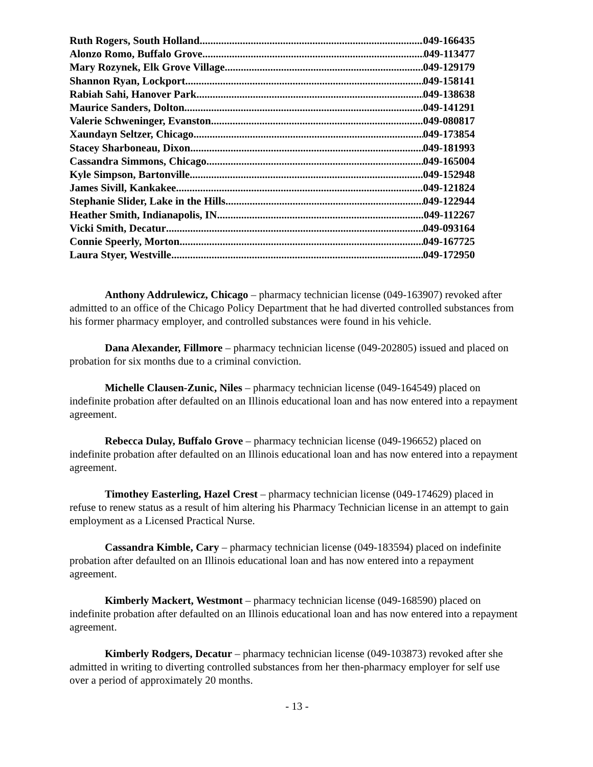Ruth Rogers, South Holland 049-166435
Alonzo Romo, Buffalo Grove 049-113477
Mary Rozynek, Elk Grove Village 049-129179
Shannon Ryan, Lockport 049-158141
Rabiah Sahi, Hanover Park 049-138638
Maurice Sanders, Dolton 049-141291
Valerie Schweninger, Evanston 049-080817
Xaundayn Seltzer, Chicago 049-173854
Stacey Sharboneau, Dixon 049-181993
Cassandra Simmons, Chicago 049-165004
Kyle Simpson, Bartonville 049-152948
James Sivill, Kankakee 049-121824
Stephanie Slider, Lake in the Hills 049-122944
Heather Smith, Indianapolis, IN 049-112267
Vicki Smith, Decatur 049-093164
Connie Speerly, Morton 049-167725
Laura Styer, Westville 049-172950
Anthony Addrulewicz, Chicago – pharmacy technician license (049-163907) revoked after admitted to an office of the Chicago Policy Department that he had diverted controlled substances from his former pharmacy employer, and controlled substances were found in his vehicle.
Dana Alexander, Fillmore – pharmacy technician license (049-202805) issued and placed on probation for six months due to a criminal conviction.
Michelle Clausen-Zunic, Niles – pharmacy technician license (049-164549) placed on indefinite probation after defaulted on an Illinois educational loan and has now entered into a repayment agreement.
Rebecca Dulay, Buffalo Grove – pharmacy technician license (049-196652) placed on indefinite probation after defaulted on an Illinois educational loan and has now entered into a repayment agreement.
Timothey Easterling, Hazel Crest – pharmacy technician license (049-174629) placed in refuse to renew status as a result of him altering his Pharmacy Technician license in an attempt to gain employment as a Licensed Practical Nurse.
Cassandra Kimble, Cary – pharmacy technician license (049-183594) placed on indefinite probation after defaulted on an Illinois educational loan and has now entered into a repayment agreement.
Kimberly Mackert, Westmont – pharmacy technician license (049-168590) placed on indefinite probation after defaulted on an Illinois educational loan and has now entered into a repayment agreement.
Kimberly Rodgers, Decatur – pharmacy technician license (049-103873) revoked after she admitted in writing to diverting controlled substances from her then-pharmacy employer for self use over a period of approximately 20 months.
- 13 -